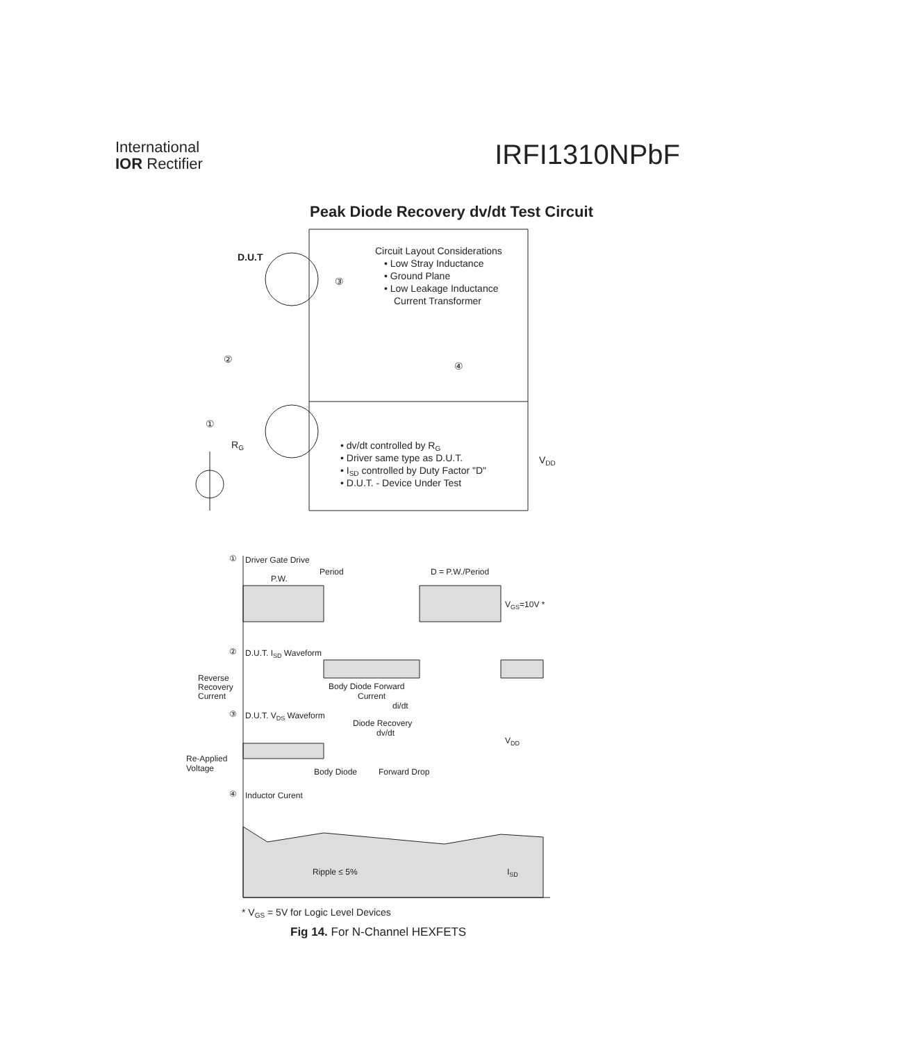International
IOR Rectifier
IRFI1310NPbF
Peak Diode Recovery dv/dt Test Circuit
D.U.T
Circuit Layout Considerations
• Low Stray Inductance
• Ground Plane
• Low Leakage Inductance
Current Transformer
③
②
④
①
RG
• dv/dt controlled by RG
• Driver same type as D.U.T.
• ISD controlled by Duty Factor "D"
• D.U.T. - Device Under Test
VDD
①
Driver Gate Drive
Period
P.W.
D = P.W./Period
VGS=10V *
②
D.U.T. ISD Waveform
Reverse
Recovery
Current
Body Diode Forward
Current
di/dt
③
D.U.T. VDS Waveform
Diode Recovery
dv/dt
VDD
Re-Applied
Voltage
Body Diode
Forward Drop
④
Inductor Curent
Ripple ≤ 5%
ISD
* VGS = 5V for Logic Level Devices
Fig 14. For N-Channel HEXFETS